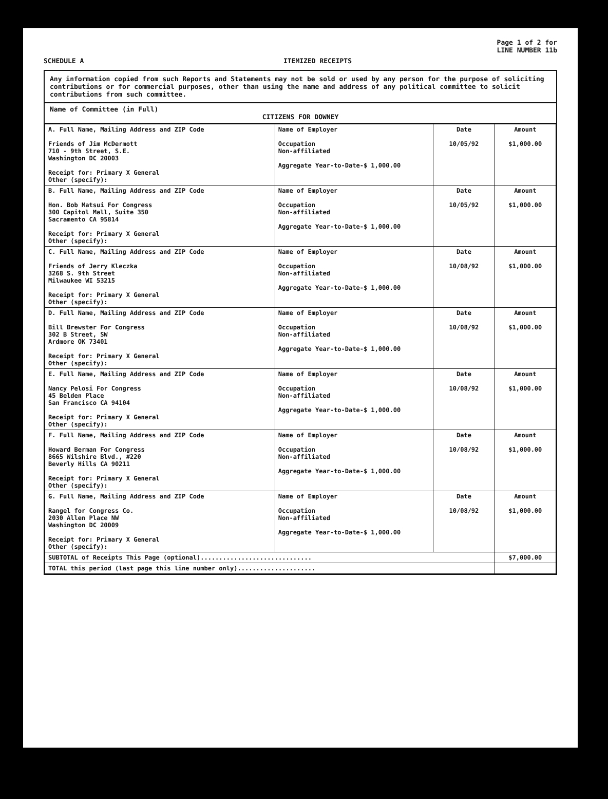Page 1 of 2 for
LINE NUMBER 11b
SCHEDULE A ITEMIZED RECEIPTS
Any information copied from such Reports and Statements may not be sold or used by any person for the purpose of soliciting contributions or for commercial purposes, other than using the name and address of any political committee to solicit contributions from such committee.
Name of Committee (in Full)
CITIZENS FOR DOWNEY
| A. Full Name, Mailing Address and ZIP Code Friends of Jim McDermott 710 - 9th Street, S.E. Washington DC 20003 Receipt for: Primary X General Other (specify): | Name of Employer Occupation Non-affiliated Aggregate Year-to-Date-$ 1,000.00 | Date 10/05/92 | Amount $1,000.00 |
| B. Full Name, Mailing Address and ZIP Code Hon. Bob Matsui For Congress 300 Capitol Mall, Suite 350 Sacramento CA 95814 Receipt for: Primary X General Other (specify): | Name of Employer Occupation Non-affiliated Aggregate Year-to-Date-$ 1,000.00 | Date 10/05/92 | Amount $1,000.00 |
| C. Full Name, Mailing Address and ZIP Code Friends of Jerry Kleczka 3268 S. 9th Street Milwaukee WI 53215 Receipt for: Primary X General Other (specify): | Name of Employer Occupation Non-affiliated Aggregate Year-to-Date-$ 1,000.00 | Date 10/08/92 | Amount $1,000.00 |
| D. Full Name, Mailing Address and ZIP Code Bill Brewster For Congress 302 B Street, SW Ardmore OK 73401 Receipt for: Primary X General Other (specify): | Name of Employer Occupation Non-affiliated Aggregate Year-to-Date-$ 1,000.00 | Date 10/08/92 | Amount $1,000.00 |
| E. Full Name, Mailing Address and ZIP Code Nancy Pelosi For Congress 45 Belden Place San Francisco CA 94104 Receipt for: Primary X General Other (specify): | Name of Employer Occupation Non-affiliated Aggregate Year-to-Date-$ 1,000.00 | Date 10/08/92 | Amount $1,000.00 |
| F. Full Name, Mailing Address and ZIP Code Howard Berman For Congress 8665 Wilshire Blvd., #220 Beverly Hills CA 90211 Receipt for: Primary X General Other (specify): | Name of Employer Occupation Non-affiliated Aggregate Year-to-Date-$ 1,000.00 | Date 10/08/92 | Amount $1,000.00 |
| G. Full Name, Mailing Address and ZIP Code Rangel for Congress Co. 2030 Allen Place NW Washington DC 20009 Receipt for: Primary X General Other (specify): | Name of Employer Occupation Non-affiliated Aggregate Year-to-Date-$ 1,000.00 | Date 10/08/92 | Amount $1,000.00 |
| SUBTOTAL of Receipts This Page (optional).............................. | | | $7,000.00 |
| TOTAL this period (last page this line number only)..................... | | | |